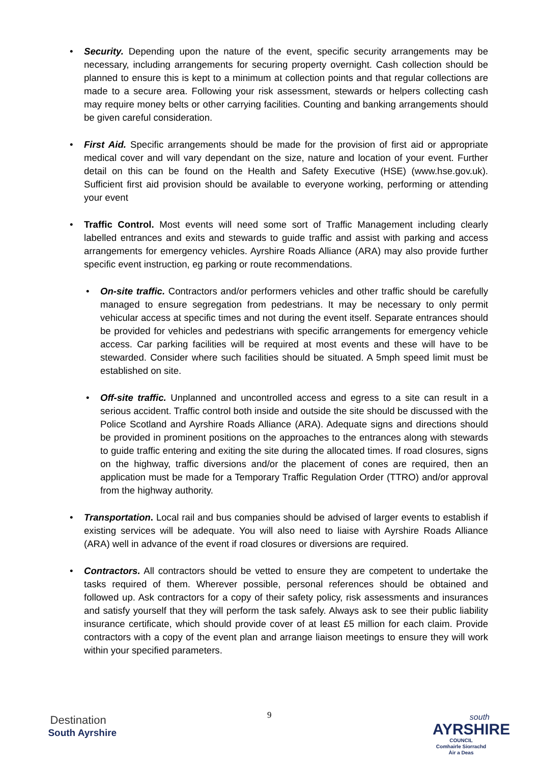• Security. Depending upon the nature of the event, specific security arrangements may be necessary, including arrangements for securing property overnight. Cash collection should be planned to ensure this is kept to a minimum at collection points and that regular collections are made to a secure area. Following your risk assessment, stewards or helpers collecting cash may require money belts or other carrying facilities. Counting and banking arrangements should be given careful consideration.
• First Aid. Specific arrangements should be made for the provision of first aid or appropriate medical cover and will vary dependant on the size, nature and location of your event. Further detail on this can be found on the Health and Safety Executive (HSE) (www.hse.gov.uk). Sufficient first aid provision should be available to everyone working, performing or attending your event
• Traffic Control. Most events will need some sort of Traffic Management including clearly labelled entrances and exits and stewards to guide traffic and assist with parking and access arrangements for emergency vehicles. Ayrshire Roads Alliance (ARA) may also provide further specific event instruction, eg parking or route recommendations.
• On-site traffic. Contractors and/or performers vehicles and other traffic should be carefully managed to ensure segregation from pedestrians. It may be necessary to only permit vehicular access at specific times and not during the event itself. Separate entrances should be provided for vehicles and pedestrians with specific arrangements for emergency vehicle access. Car parking facilities will be required at most events and these will have to be stewarded. Consider where such facilities should be situated. A 5mph speed limit must be established on site.
• Off-site traffic. Unplanned and uncontrolled access and egress to a site can result in a serious accident. Traffic control both inside and outside the site should be discussed with the Police Scotland and Ayrshire Roads Alliance (ARA). Adequate signs and directions should be provided in prominent positions on the approaches to the entrances along with stewards to guide traffic entering and exiting the site during the allocated times. If road closures, signs on the highway, traffic diversions and/or the placement of cones are required, then an application must be made for a Temporary Traffic Regulation Order (TTRO) and/or approval from the highway authority.
• Transportation. Local rail and bus companies should be advised of larger events to establish if existing services will be adequate. You will also need to liaise with Ayrshire Roads Alliance (ARA) well in advance of the event if road closures or diversions are required.
• Contractors. All contractors should be vetted to ensure they are competent to undertake the tasks required of them. Wherever possible, personal references should be obtained and followed up. Ask contractors for a copy of their safety policy, risk assessments and insurances and satisfy yourself that they will perform the task safely. Always ask to see their public liability insurance certificate, which should provide cover of at least £5 million for each claim. Provide contractors with a copy of the event plan and arrange liaison meetings to ensure they will work within your specified parameters.
Destination
South Ayrshire
9
south
AYRSHIRE
COUNCIL
Comhairle Siorrachd Àir a Deas